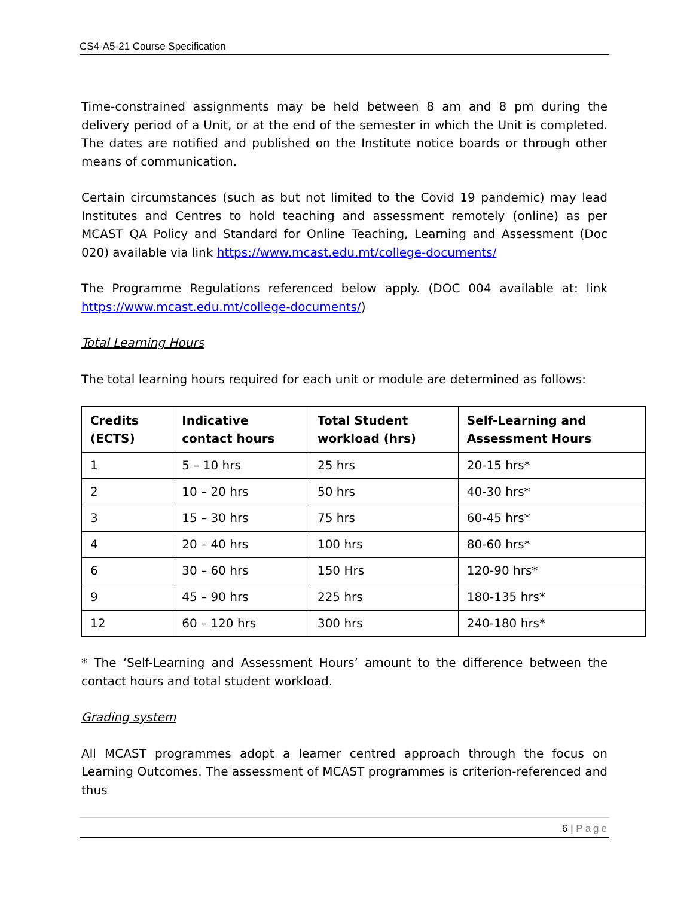CS4-A5-21 Course Specification
Time-constrained assignments may be held between 8 am and 8 pm during the delivery period of a Unit, or at the end of the semester in which the Unit is completed. The dates are notified and published on the Institute notice boards or through other means of communication.
Certain circumstances (such as but not limited to the Covid 19 pandemic) may lead Institutes and Centres to hold teaching and assessment remotely (online) as per MCAST QA Policy and Standard for Online Teaching, Learning and Assessment (Doc 020) available via link https://www.mcast.edu.mt/college-documents/
The Programme Regulations referenced below apply. (DOC 004 available at: link https://www.mcast.edu.mt/college-documents/)
Total Learning Hours
The total learning hours required for each unit or module are determined as follows:
| Credits (ECTS) | Indicative contact hours | Total Student workload (hrs) | Self-Learning and Assessment Hours |
| --- | --- | --- | --- |
| 1 | 5 – 10 hrs | 25 hrs | 20-15 hrs* |
| 2 | 10 – 20 hrs | 50 hrs | 40-30 hrs* |
| 3 | 15 – 30 hrs | 75 hrs | 60-45 hrs* |
| 4 | 20 – 40 hrs | 100 hrs | 80-60 hrs* |
| 6 | 30 – 60 hrs | 150 Hrs | 120-90 hrs* |
| 9 | 45 – 90 hrs | 225 hrs | 180-135 hrs* |
| 12 | 60 – 120 hrs | 300 hrs | 240-180 hrs* |
* The ‘Self-Learning and Assessment Hours’ amount to the difference between the contact hours and total student workload.
Grading system
All MCAST programmes adopt a learner centred approach through the focus on Learning Outcomes. The assessment of MCAST programmes is criterion-referenced and thus
6 | Page